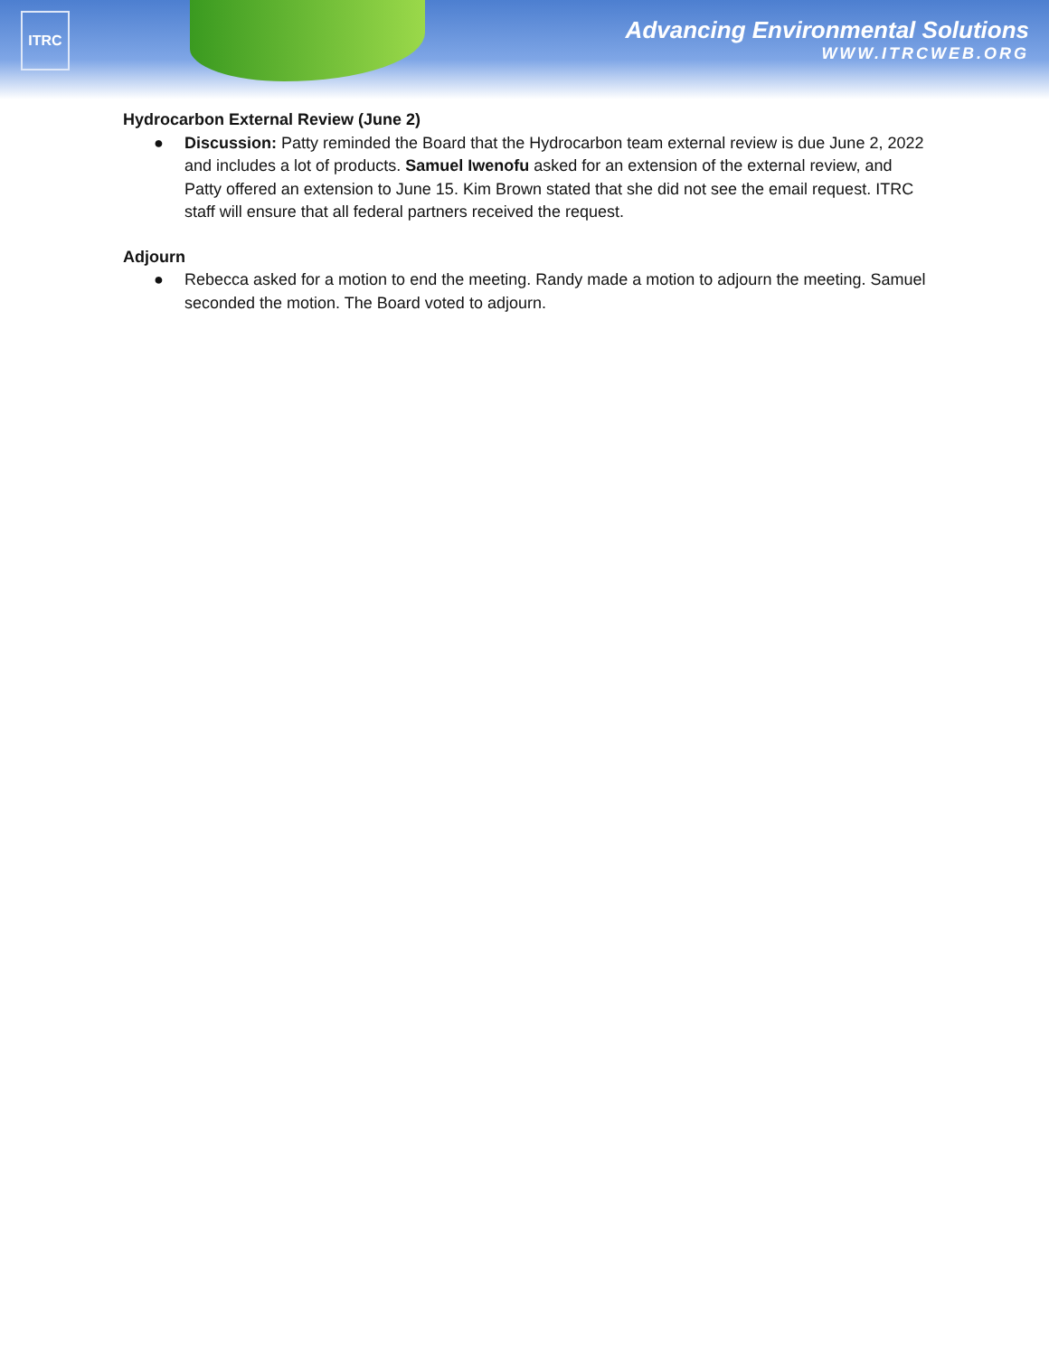ITRC
Advancing Environmental Solutions
WWW.ITRCWEB.ORG
Hydrocarbon External Review (June 2)
● Discussion: Patty reminded the Board that the Hydrocarbon team external review is due June 2, 2022 and includes a lot of products. Samuel Iwenofu asked for an extension of the external review, and Patty offered an extension to June 15. Kim Brown stated that she did not see the email request. ITRC staff will ensure that all federal partners received the request.
Adjourn
● Rebecca asked for a motion to end the meeting. Randy made a motion to adjourn the meeting. Samuel seconded the motion. The Board voted to adjourn.